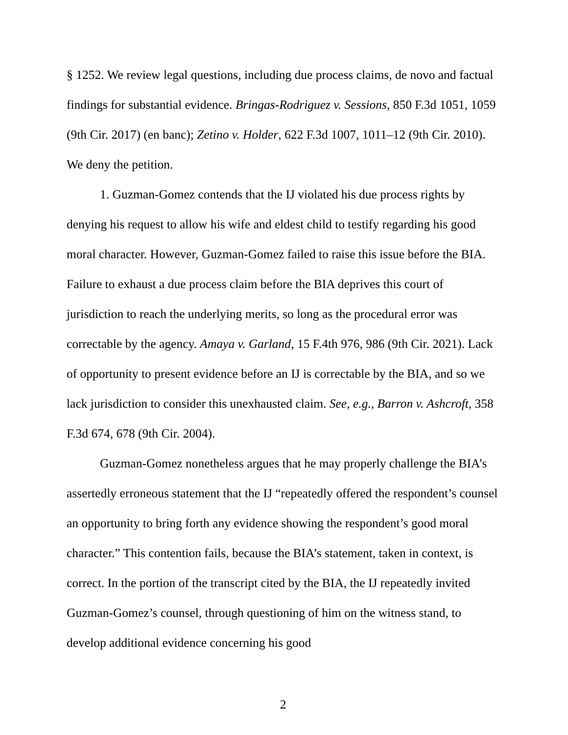§ 1252. We review legal questions, including due process claims, de novo and factual findings for substantial evidence. Bringas-Rodriguez v. Sessions, 850 F.3d 1051, 1059 (9th Cir. 2017) (en banc); Zetino v. Holder, 622 F.3d 1007, 1011–12 (9th Cir. 2010). We deny the petition.
1. Guzman-Gomez contends that the IJ violated his due process rights by denying his request to allow his wife and eldest child to testify regarding his good moral character. However, Guzman-Gomez failed to raise this issue before the BIA. Failure to exhaust a due process claim before the BIA deprives this court of jurisdiction to reach the underlying merits, so long as the procedural error was correctable by the agency. Amaya v. Garland, 15 F.4th 976, 986 (9th Cir. 2021). Lack of opportunity to present evidence before an IJ is correctable by the BIA, and so we lack jurisdiction to consider this unexhausted claim. See, e.g., Barron v. Ashcroft, 358 F.3d 674, 678 (9th Cir. 2004).
Guzman-Gomez nonetheless argues that he may properly challenge the BIA’s assertedly erroneous statement that the IJ “repeatedly offered the respondent’s counsel an opportunity to bring forth any evidence showing the respondent’s good moral character.” This contention fails, because the BIA’s statement, taken in context, is correct. In the portion of the transcript cited by the BIA, the IJ repeatedly invited Guzman-Gomez’s counsel, through questioning of him on the witness stand, to develop additional evidence concerning his good
2